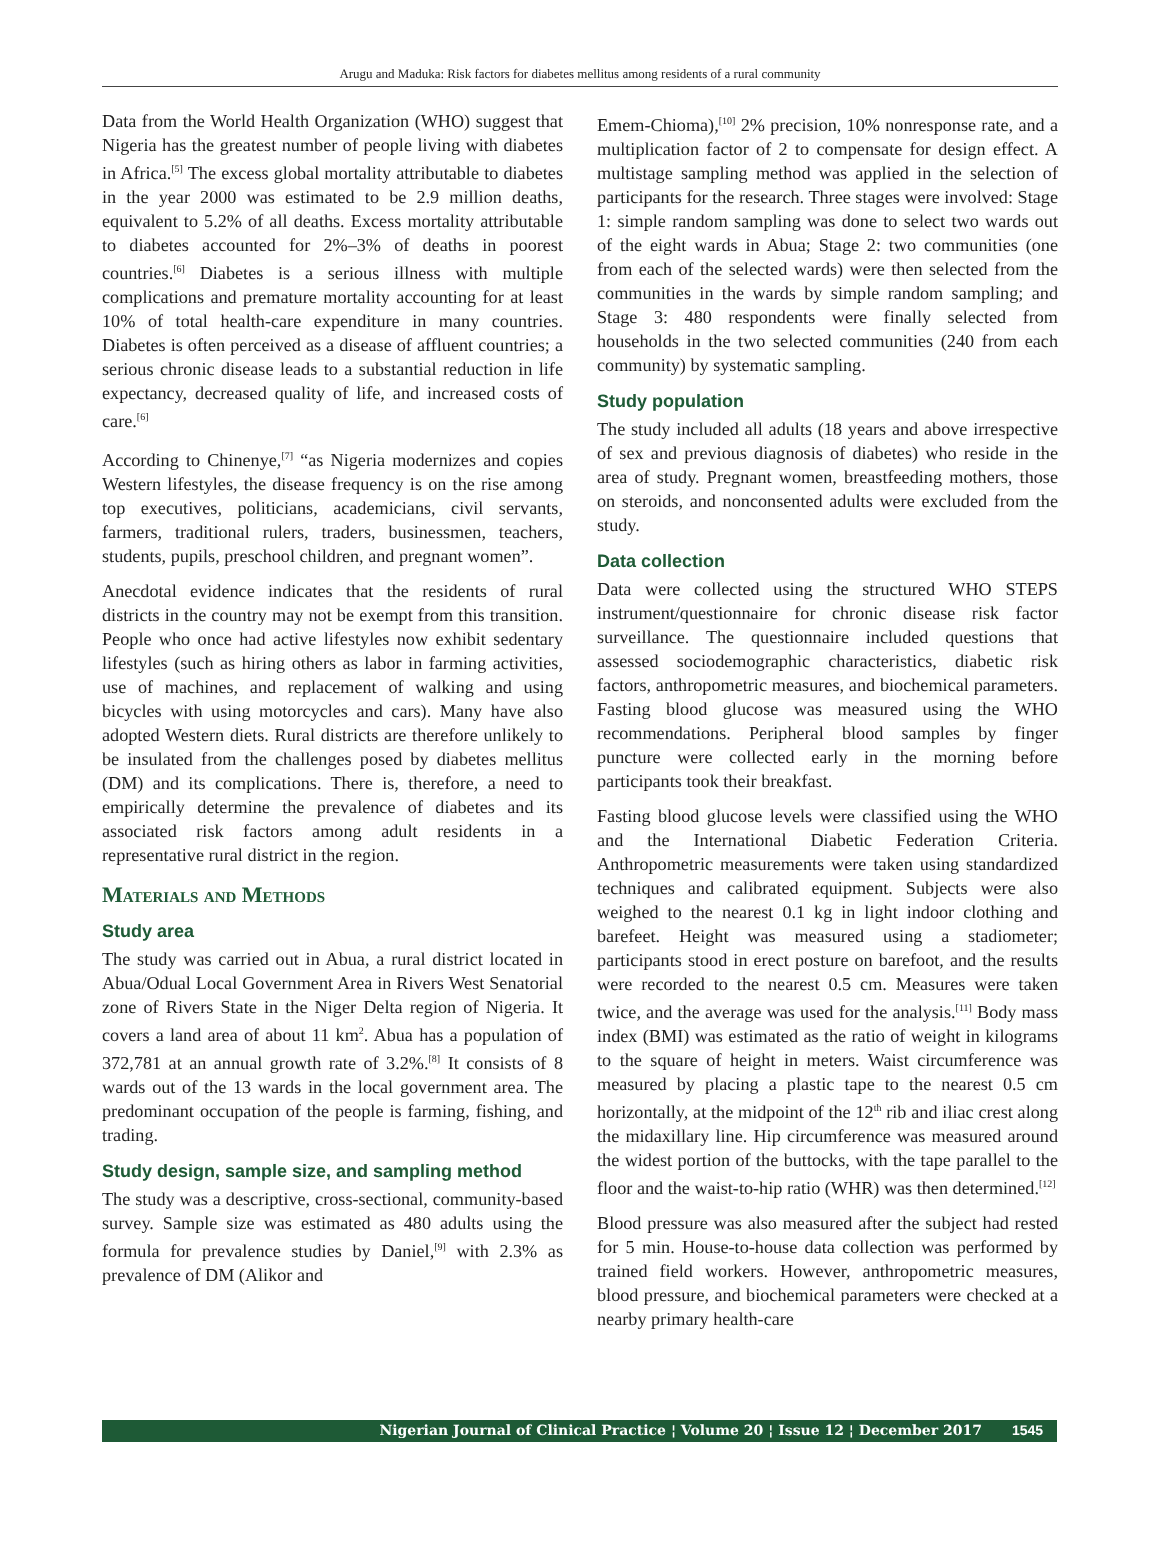Arugu and Maduka: Risk factors for diabetes mellitus among residents of a rural community
Data from the World Health Organization (WHO) suggest that Nigeria has the greatest number of people living with diabetes in Africa.<sup>[5]</sup> The excess global mortality attributable to diabetes in the year 2000 was estimated to be 2.9 million deaths, equivalent to 5.2% of all deaths. Excess mortality attributable to diabetes accounted for 2%–3% of deaths in poorest countries.<sup>[6]</sup> Diabetes is a serious illness with multiple complications and premature mortality accounting for at least 10% of total health-care expenditure in many countries. Diabetes is often perceived as a disease of affluent countries; a serious chronic disease leads to a substantial reduction in life expectancy, decreased quality of life, and increased costs of care.<sup>[6]</sup>
According to Chinenye,<sup>[7]</sup> “as Nigeria modernizes and copies Western lifestyles, the disease frequency is on the rise among top executives, politicians, academicians, civil servants, farmers, traditional rulers, traders, businessmen, teachers, students, pupils, preschool children, and pregnant women”.
Anecdotal evidence indicates that the residents of rural districts in the country may not be exempt from this transition. People who once had active lifestyles now exhibit sedentary lifestyles (such as hiring others as labor in farming activities, use of machines, and replacement of walking and using bicycles with using motorcycles and cars). Many have also adopted Western diets. Rural districts are therefore unlikely to be insulated from the challenges posed by diabetes mellitus (DM) and its complications. There is, therefore, a need to empirically determine the prevalence of diabetes and its associated risk factors among adult residents in a representative rural district in the region.
Materials and Methods
Study area
The study was carried out in Abua, a rural district located in Abua/Odual Local Government Area in Rivers West Senatorial zone of Rivers State in the Niger Delta region of Nigeria. It covers a land area of about 11 km<sup>2</sup>. Abua has a population of 372,781 at an annual growth rate of 3.2%.<sup>[8]</sup> It consists of 8 wards out of the 13 wards in the local government area. The predominant occupation of the people is farming, fishing, and trading.
Study design, sample size, and sampling method
The study was a descriptive, cross-sectional, community-based survey. Sample size was estimated as 480 adults using the formula for prevalence studies by Daniel,<sup>[9]</sup> with 2.3% as prevalence of DM (Alikor and
Emem-Chioma),<sup>[10]</sup> 2% precision, 10% nonresponse rate, and a multiplication factor of 2 to compensate for design effect. A multistage sampling method was applied in the selection of participants for the research. Three stages were involved: Stage 1: simple random sampling was done to select two wards out of the eight wards in Abua; Stage 2: two communities (one from each of the selected wards) were then selected from the communities in the wards by simple random sampling; and Stage 3: 480 respondents were finally selected from households in the two selected communities (240 from each community) by systematic sampling.
Study population
The study included all adults (18 years and above irrespective of sex and previous diagnosis of diabetes) who reside in the area of study. Pregnant women, breastfeeding mothers, those on steroids, and nonconsented adults were excluded from the study.
Data collection
Data were collected using the structured WHO STEPS instrument/questionnaire for chronic disease risk factor surveillance. The questionnaire included questions that assessed sociodemographic characteristics, diabetic risk factors, anthropometric measures, and biochemical parameters. Fasting blood glucose was measured using the WHO recommendations. Peripheral blood samples by finger puncture were collected early in the morning before participants took their breakfast.
Fasting blood glucose levels were classified using the WHO and the International Diabetic Federation Criteria. Anthropometric measurements were taken using standardized techniques and calibrated equipment. Subjects were also weighed to the nearest 0.1 kg in light indoor clothing and barefeet. Height was measured using a stadiometer; participants stood in erect posture on barefoot, and the results were recorded to the nearest 0.5 cm. Measures were taken twice, and the average was used for the analysis.<sup>[11]</sup> Body mass index (BMI) was estimated as the ratio of weight in kilograms to the square of height in meters. Waist circumference was measured by placing a plastic tape to the nearest 0.5 cm horizontally, at the midpoint of the 12<sup>th</sup> rib and iliac crest along the midaxillary line. Hip circumference was measured around the widest portion of the buttocks, with the tape parallel to the floor and the waist-to-hip ratio (WHR) was then determined.<sup>[12]</sup>
Blood pressure was also measured after the subject had rested for 5 min. House-to-house data collection was performed by trained field workers. However, anthropometric measures, blood pressure, and biochemical parameters were checked at a nearby primary health-care
Nigerian Journal of Clinical Practice ¦ Volume 20 ¦ Issue 12 ¦ December 2017 1545